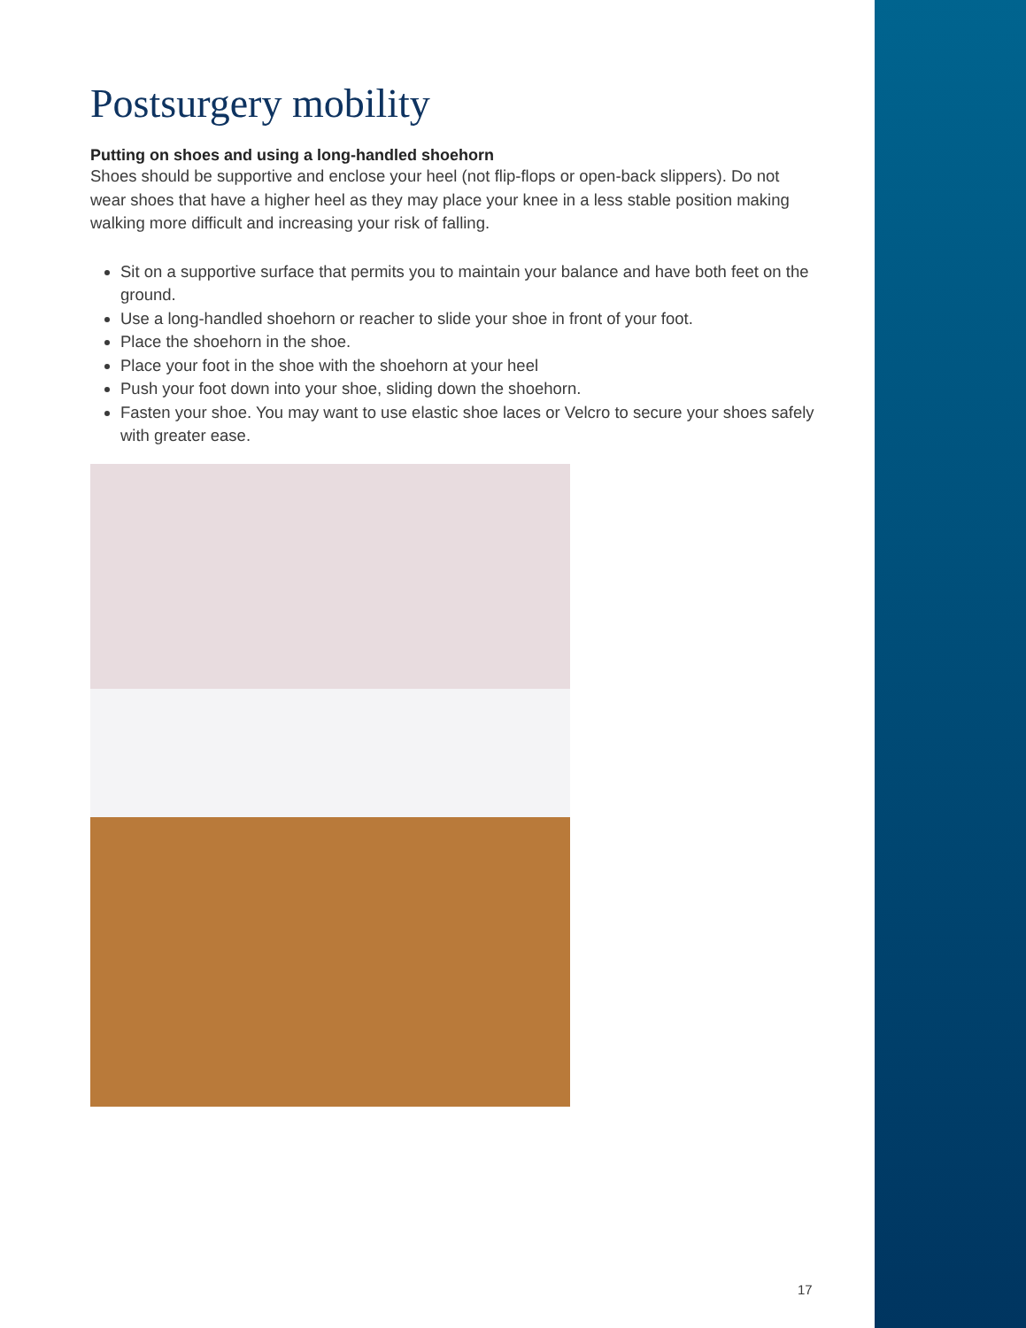Postsurgery mobility
Putting on shoes and using a long-handled shoehorn
Shoes should be supportive and enclose your heel (not flip-flops or open-back slippers). Do not wear shoes that have a higher heel as they may place your knee in a less stable position making walking more difficult and increasing your risk of falling.
Sit on a supportive surface that permits you to maintain your balance and have both feet on the ground.
Use a long-handled shoehorn or reacher to slide your shoe in front of your foot.
Place the shoehorn in the shoe.
Place your foot in the shoe with the shoehorn at your heel
Push your foot down into your shoe, sliding down the shoehorn.
Fasten your shoe. You may want to use elastic shoe laces or Velcro to secure your shoes safely with greater ease.
17